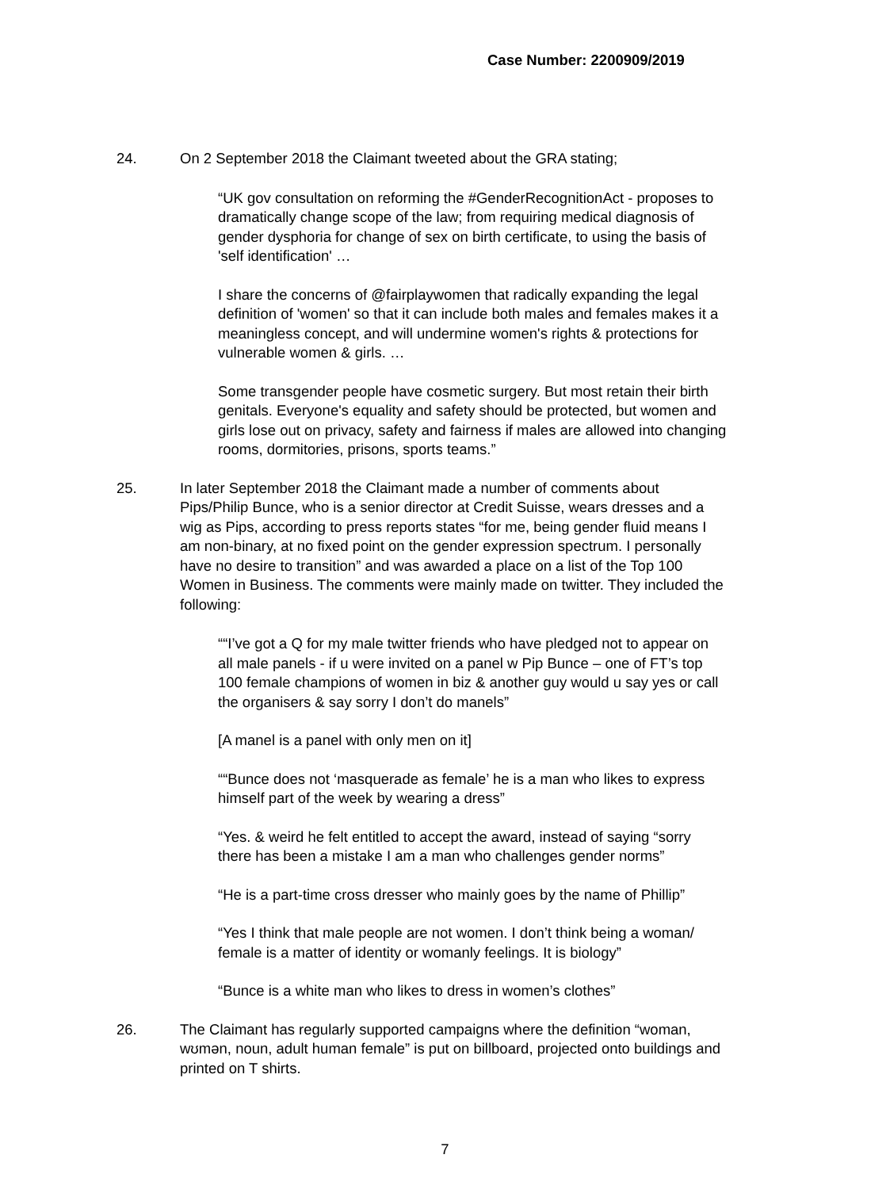Case Number: 2200909/2019
24. On 2 September 2018 the Claimant tweeted about the GRA stating;
“UK gov consultation on reforming the #GenderRecognitionAct - proposes to dramatically change scope of the law; from requiring medical diagnosis of gender dysphoria for change of sex on birth certificate, to using the basis of 'self identification' …
I share the concerns of @fairplaywomen that radically expanding the legal definition of 'women' so that it can include both males and females makes it a meaningless concept, and will undermine women's rights & protections for vulnerable women & girls. …
Some transgender people have cosmetic surgery. But most retain their birth genitals. Everyone's equality and safety should be protected, but women and girls lose out on privacy, safety and fairness if males are allowed into changing rooms, dormitories, prisons, sports teams.”
25. In later September 2018 the Claimant made a number of comments about Pips/Philip Bunce, who is a senior director at Credit Suisse, wears dresses and a wig as Pips, according to press reports states “for me, being gender fluid means I am non-binary, at no fixed point on the gender expression spectrum. I personally have no desire to transition” and was awarded a place on a list of the Top 100 Women in Business. The comments were mainly made on twitter. They included the following:
““I’ve got a Q for my male twitter friends who have pledged not to appear on all male panels - if u were invited on a panel w Pip Bunce – one of FT’s top 100 female champions of women in biz & another guy would u say yes or call the organisers & say sorry I don’t do manels”
[A manel is a panel with only men on it]
““Bunce does not ‘masquerade as female’ he is a man who likes to express himself part of the week by wearing a dress”
“Yes. & weird he felt entitled to accept the award, instead of saying “sorry there has been a mistake I am a man who challenges gender norms”
“He is a part-time cross dresser who mainly goes by the name of Phillip”
“Yes I think that male people are not women. I don’t think being a woman/ female is a matter of identity or womanly feelings. It is biology”
“Bunce is a white man who likes to dress in women’s clothes”
26. The Claimant has regularly supported campaigns where the definition “woman, wʊmən, noun, adult human female” is put on billboard, projected onto buildings and printed on T shirts.
7